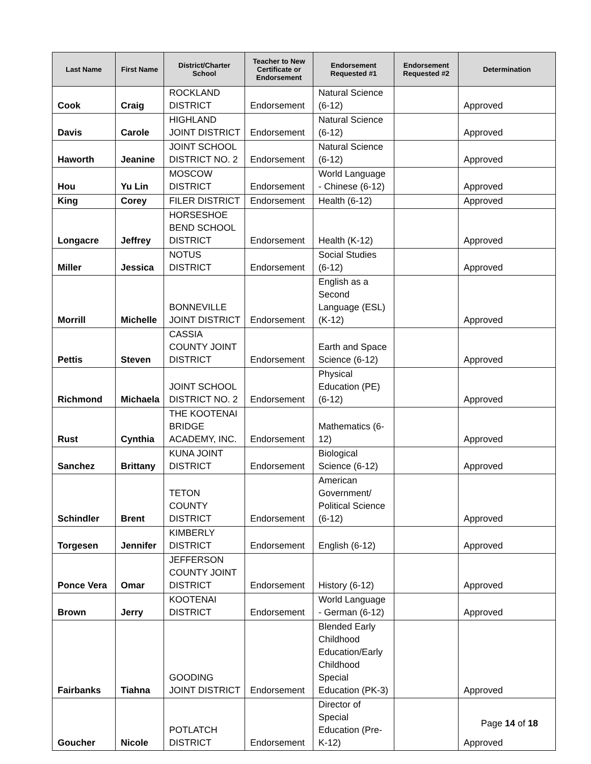| Last Name | First Name | District/Charter School | Teacher to New Certificate or Endorsement | Endorsement Requested #1 | Endorsement Requested #2 | Determination |
| --- | --- | --- | --- | --- | --- | --- |
| Cook | Craig | ROCKLAND DISTRICT | Endorsement | Natural Science (6-12) | | Approved |
| Davis | Carole | HIGHLAND JOINT DISTRICT | Endorsement | Natural Science (6-12) | | Approved |
| Haworth | Jeanine | JOINT SCHOOL DISTRICT NO. 2 | Endorsement | Natural Science (6-12) | | Approved |
| Hou | Yu Lin | MOSCOW DISTRICT | Endorsement | World Language - Chinese (6-12) | | Approved |
| King | Corey | FILER DISTRICT | Endorsement | Health (6-12) | | Approved |
| Longacre | Jeffrey | HORSESHOE BEND SCHOOL DISTRICT | Endorsement | Health (K-12) | | Approved |
| Miller | Jessica | NOTUS DISTRICT | Endorsement | Social Studies (6-12) | | Approved |
| Morrill | Michelle | BONNEVILLE JOINT DISTRICT | Endorsement | English as a Second Language (ESL) (K-12) | | Approved |
| Pettis | Steven | CASSIA COUNTY JOINT DISTRICT | Endorsement | Earth and Space Science (6-12) | | Approved |
| Richmond | Michaela | JOINT SCHOOL DISTRICT NO. 2 | Endorsement | Physical Education (PE) (6-12) | | Approved |
| Rust | Cynthia | THE KOOTENAI BRIDGE ACADEMY, INC. | Endorsement | Mathematics (6-12) | | Approved |
| Sanchez | Brittany | KUNA JOINT DISTRICT | Endorsement | Biological Science (6-12) | | Approved |
| Schindler | Brent | TETON COUNTY DISTRICT | Endorsement | American Government/ Political Science (6-12) | | Approved |
| Torgesen | Jennifer | KIMBERLY DISTRICT | Endorsement | English (6-12) | | Approved |
| Ponce Vera | Omar | JEFFERSON COUNTY JOINT DISTRICT | Endorsement | History (6-12) | | Approved |
| Brown | Jerry | KOOTENAI DISTRICT | Endorsement | World Language - German (6-12) | | Approved |
| Fairbanks | Tiahna | GOODING JOINT DISTRICT | Endorsement | Blended Early Childhood Education/Early Childhood Special Education (PK-3) | | Approved |
| Goucher | Nicole | POTLATCH DISTRICT | Endorsement | Director of Special Education (Pre-K-12) | | Approved |
Page 14 of 18